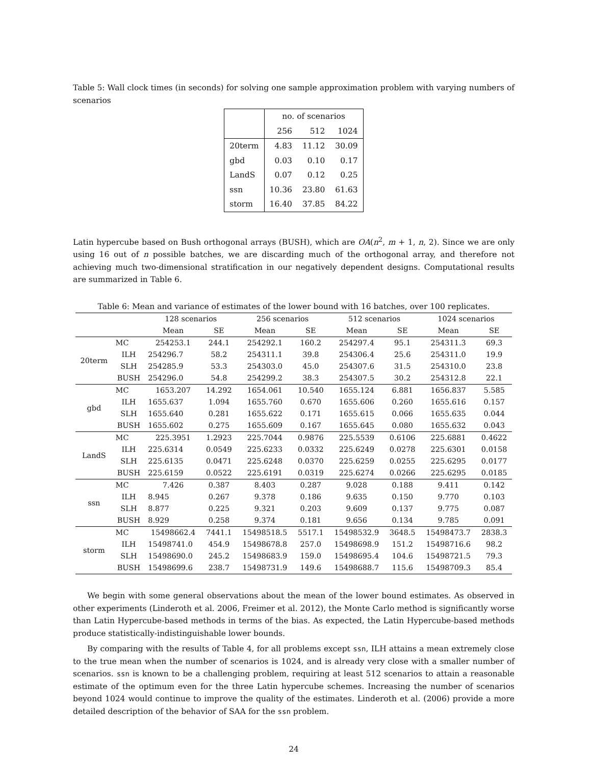Table 5: Wall clock times (in seconds) for solving one sample approximation problem with varying numbers of scenarios
| | no. of scenarios | | |
| | 256 | 512 | 1024 |
| 20term | 4.83 | 11.12 | 30.09 |
| gbd | 0.03 | 0.10 | 0.17 |
| LandS | 0.07 | 0.12 | 0.25 |
| ssn | 10.36 | 23.80 | 61.63 |
| storm | 16.40 | 37.85 | 84.22 |
Latin hypercube based on Bush orthogonal arrays (BUSH), which are OA(n<sup>2</sup>, m + 1, n, 2). Since we are only using 16 out of n possible batches, we are discarding much of the orthogonal array, and therefore not achieving much two-dimensional stratification in our negatively dependent designs. Computational results are summarized in Table 6.
Table 6: Mean and variance of estimates of the lower bound with 16 batches, over 100 replicates.
| | | 128 scenarios | | 256 scenarios | | 512 scenarios | | 1024 scenarios | |
| --- | --- | --- | --- | --- | --- | --- | --- | --- | --- |
| | | Mean | SE | Mean | SE | Mean | SE | Mean | SE |
| 20term | MC | 254253.1 | 244.1 | 254292.1 | 160.2 | 254297.4 | 95.1 | 254311.3 | 69.3 |
| | ILH | 254296.7 | 58.2 | 254311.1 | 39.8 | 254306.4 | 25.6 | 254311.0 | 19.9 |
| | SLH | 254285.9 | 53.3 | 254303.0 | 45.0 | 254307.6 | 31.5 | 254310.0 | 23.8 |
| | BUSH | 254296.0 | 54.8 | 254299.2 | 38.3 | 254307.5 | 30.2 | 254312.8 | 22.1 |
| gbd | MC | 1653.207 | 14.292 | 1654.061 | 10.540 | 1655.124 | 6.881 | 1656.837 | 5.585 |
| | ILH | 1655.637 | 1.094 | 1655.760 | 0.670 | 1655.606 | 0.260 | 1655.616 | 0.157 |
| | SLH | 1655.640 | 0.281 | 1655.622 | 0.171 | 1655.615 | 0.066 | 1655.635 | 0.044 |
| | BUSH | 1655.602 | 0.275 | 1655.609 | 0.167 | 1655.645 | 0.080 | 1655.632 | 0.043 |
| LandS | MC | 225.3951 | 1.2923 | 225.7044 | 0.9876 | 225.5539 | 0.6106 | 225.6881 | 0.4622 |
| | ILH | 225.6314 | 0.0549 | 225.6233 | 0.0332 | 225.6249 | 0.0278 | 225.6301 | 0.0158 |
| | SLH | 225.6135 | 0.0471 | 225.6248 | 0.0370 | 225.6259 | 0.0255 | 225.6295 | 0.0177 |
| | BUSH | 225.6159 | 0.0522 | 225.6191 | 0.0319 | 225.6274 | 0.0266 | 225.6295 | 0.0185 |
| ssn | MC | 7.426 | 0.387 | 8.403 | 0.287 | 9.028 | 0.188 | 9.411 | 0.142 |
| | ILH | 8.945 | 0.267 | 9.378 | 0.186 | 9.635 | 0.150 | 9.770 | 0.103 |
| | SLH | 8.877 | 0.225 | 9.321 | 0.203 | 9.609 | 0.137 | 9.775 | 0.087 |
| | BUSH | 8.929 | 0.258 | 9.374 | 0.181 | 9.656 | 0.134 | 9.785 | 0.091 |
| storm | MC | 15498662.4 | 7441.1 | 15498518.5 | 5517.1 | 15498532.9 | 3648.5 | 15498473.7 | 2838.3 |
| | ILH | 15498741.0 | 454.9 | 15498678.8 | 257.0 | 15498698.9 | 151.2 | 15498716.6 | 98.2 |
| | SLH | 15498690.0 | 245.2 | 15498683.9 | 159.0 | 15498695.4 | 104.6 | 15498721.5 | 79.3 |
| | BUSH | 15498699.6 | 238.7 | 15498731.9 | 149.6 | 15498688.7 | 115.6 | 15498709.3 | 85.4 |
We begin with some general observations about the mean of the lower bound estimates. As observed in other experiments (Linderoth et al. 2006, Freimer et al. 2012), the Monte Carlo method is significantly worse than Latin Hypercube-based methods in terms of the bias. As expected, the Latin Hypercube-based methods produce statistically-indistinguishable lower bounds.
By comparing with the results of Table 4, for all problems except ssn, ILH attains a mean extremely close to the true mean when the number of scenarios is 1024, and is already very close with a smaller number of scenarios. ssn is known to be a challenging problem, requiring at least 512 scenarios to attain a reasonable estimate of the optimum even for the three Latin hypercube schemes. Increasing the number of scenarios beyond 1024 would continue to improve the quality of the estimates. Linderoth et al. (2006) provide a more detailed description of the behavior of SAA for the ssn problem.
24